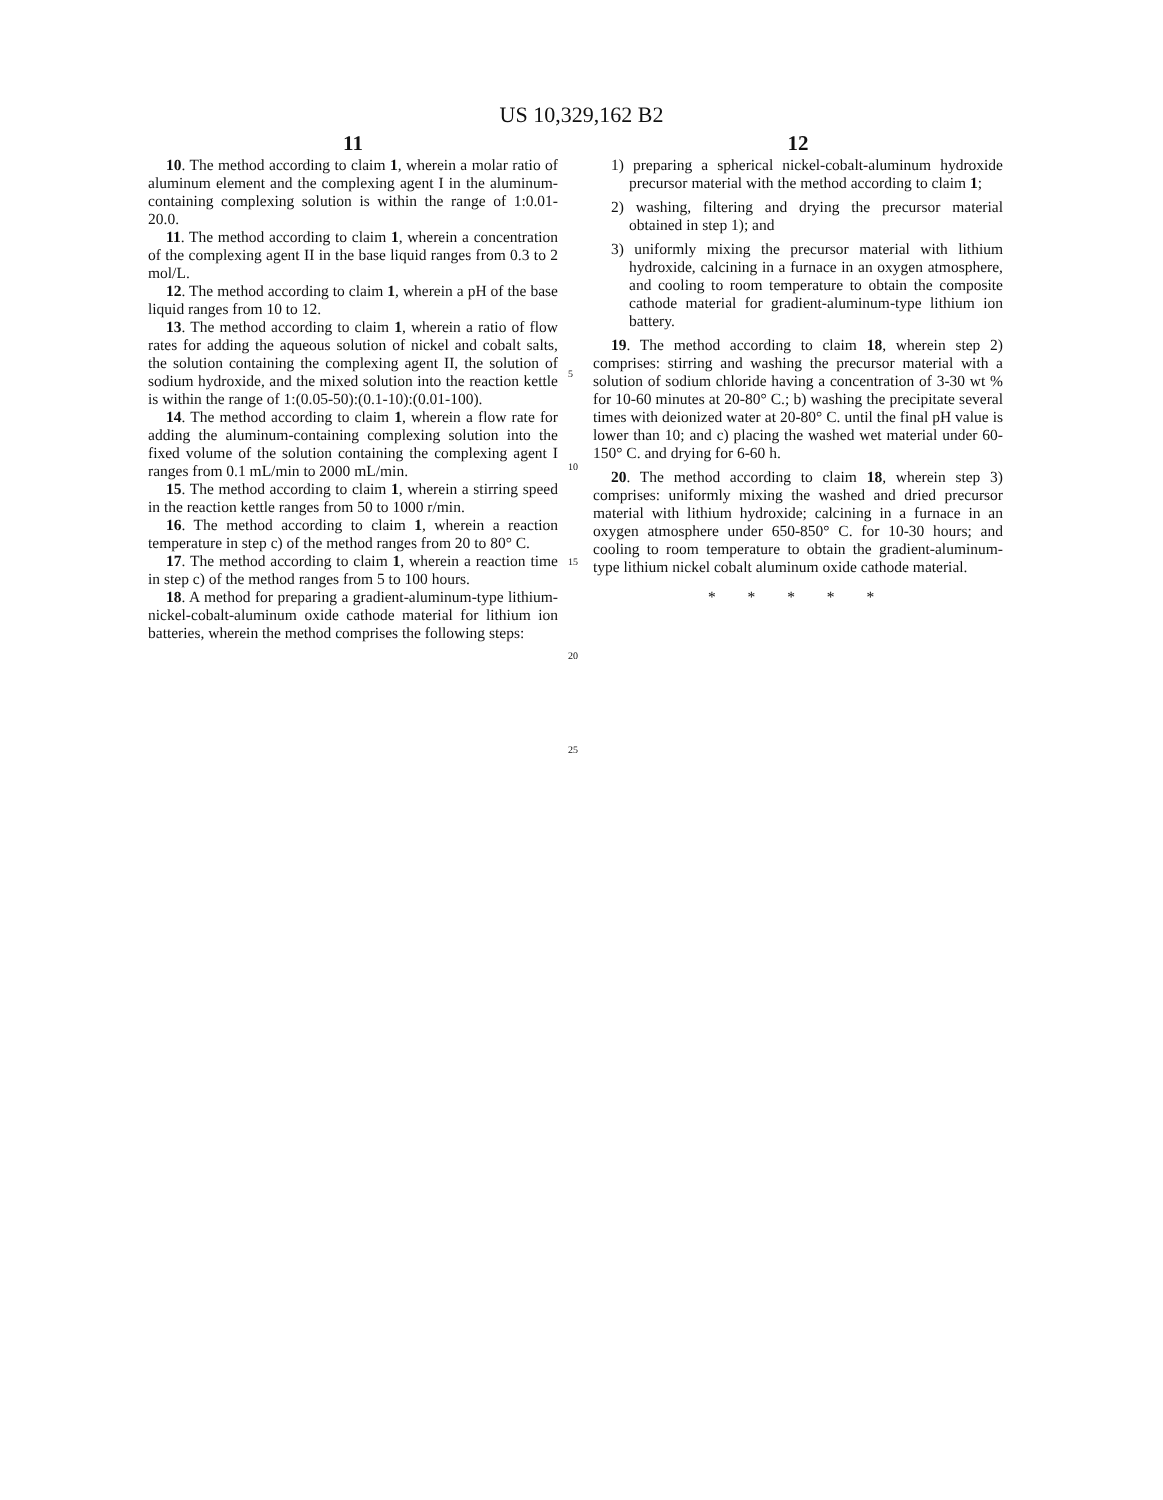US 10,329,162 B2
11
10. The method according to claim 1, wherein a molar ratio of aluminum element and the complexing agent I in the aluminum-containing complexing solution is within the range of 1:0.01-20.0.
11. The method according to claim 1, wherein a concentration of the complexing agent II in the base liquid ranges from 0.3 to 2 mol/L.
12. The method according to claim 1, wherein a pH of the base liquid ranges from 10 to 12.
13. The method according to claim 1, wherein a ratio of flow rates for adding the aqueous solution of nickel and cobalt salts, the solution containing the complexing agent II, the solution of sodium hydroxide, and the mixed solution into the reaction kettle is within the range of 1:(0.05-50):(0.1-10):(0.01-100).
14. The method according to claim 1, wherein a flow rate for adding the aluminum-containing complexing solution into the fixed volume of the solution containing the complexing agent I ranges from 0.1 mL/min to 2000 mL/min.
15. The method according to claim 1, wherein a stirring speed in the reaction kettle ranges from 50 to 1000 r/min.
16. The method according to claim 1, wherein a reaction temperature in step c) of the method ranges from 20 to 80° C.
17. The method according to claim 1, wherein a reaction time in step c) of the method ranges from 5 to 100 hours.
18. A method for preparing a gradient-aluminum-type lithium-nickel-cobalt-aluminum oxide cathode material for lithium ion batteries, wherein the method comprises the following steps:
5
10
15
20
25
12
1) preparing a spherical nickel-cobalt-aluminum hydroxide precursor material with the method according to claim 1;
2) washing, filtering and drying the precursor material obtained in step 1); and
3) uniformly mixing the precursor material with lithium hydroxide, calcining in a furnace in an oxygen atmosphere, and cooling to room temperature to obtain the composite cathode material for gradient-aluminum-type lithium ion battery.
19. The method according to claim 18, wherein step 2) comprises: stirring and washing the precursor material with a solution of sodium chloride having a concentration of 3-30 wt % for 10-60 minutes at 20-80° C.; b) washing the precipitate several times with deionized water at 20-80° C. until the final pH value is lower than 10; and c) placing the washed wet material under 60-150° C. and drying for 6-60 h.
20. The method according to claim 18, wherein step 3) comprises: uniformly mixing the washed and dried precursor material with lithium hydroxide; calcining in a furnace in an oxygen atmosphere under 650-850° C. for 10-30 hours; and cooling to room temperature to obtain the gradient-aluminum-type lithium nickel cobalt aluminum oxide cathode material.
* * * * *